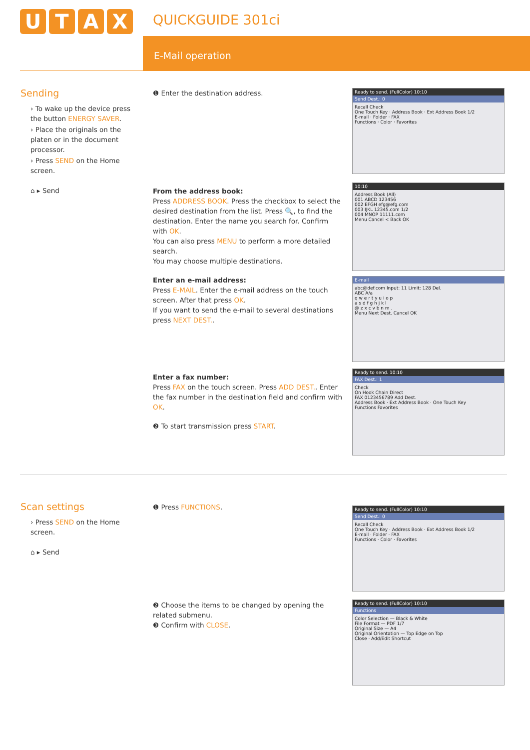UTAX QUICKGUIDE 301ci
E-Mail operation
Sending
› To wake up the device press the button ENERGY SAVER.
› Place the originals on the platen or in the document processor.
› Press SEND on the Home screen.
⌂ ▸ Send
❶ Enter the destination address.
From the address book:
Press ADDRESS BOOK. Press the checkbox to select the desired destination from the list. Press 🔍, to find the destination. Enter the name you search for. Confirm with OK.
You can also press MENU to perform a more detailed search.
You may choose multiple destinations.
Enter an e-mail address:
Press E-MAIL. Enter the e-mail address on the touch screen. After that press OK.
If you want to send the e-mail to several destinations press NEXT DEST..
Enter a fax number:
Press FAX on the touch screen. Press ADD DEST.. Enter the fax number in the destination field and confirm with OK.
❷ To start transmission press START.
Ready to send. (FullColor) 10:10
Send Dest.: 0
Recall Check
One Touch Key · Address Book · Ext Address Book 1/2
E-mail · Folder · FAX
Functions · Color · Favorites
10:10
Address Book (All)
001 ABCD 123456
002 EFGH efg@efg.com
003 IJKL 12345.com 1/2
004 MNOP 11111.com
Menu Cancel < Back OK
E-mail
abc@def.com Input: 11 Limit: 128 Del.
ABC A/a
q w e r t y u i o p
a s d f g h j k l
@ z x c v b n m .
Menu Next Dest. Cancel OK
Ready to send. 10:10
FAX Dest.: 1
Check
On Hook Chain Direct
FAX 0123456789 Add Dest.
Address Book · Ext Address Book · One Touch Key
Functions Favorites
Scan settings
› Press SEND on the Home screen.
⌂ ▸ Send
❶ Press FUNCTIONS.
❷ Choose the items to be changed by opening the related submenu.
❸ Confirm with CLOSE.
Ready to send. (FullColor) 10:10
Send Dest.: 0
Recall Check
One Touch Key · Address Book · Ext Address Book 1/2
E-mail · Folder · FAX
Functions · Color · Favorites
Ready to send. (FullColor) 10:10
Functions
Color Selection — Black & White
File Format — PDF 1/7
Original Size — A4
Original Orientation — Top Edge on Top
Close · Add/Edit Shortcut